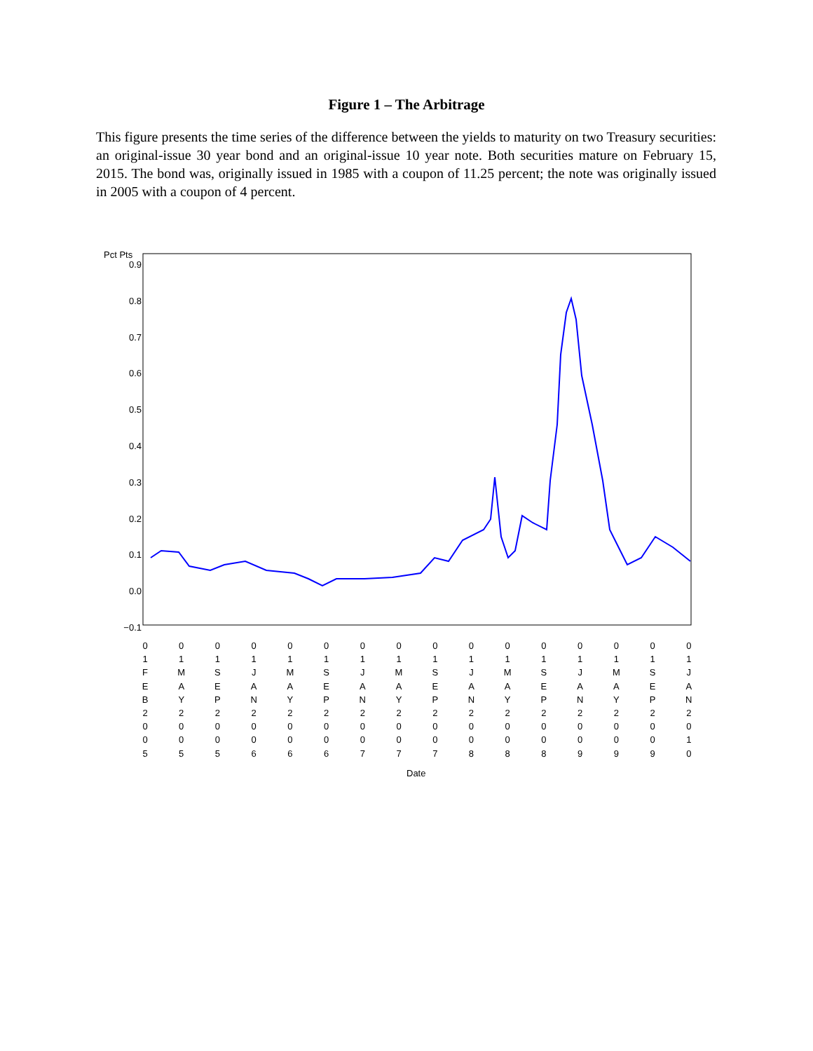Figure 1 – The Arbitrage
This figure presents the time series of the difference between the yields to maturity on two Treasury securities: an original-issue 30 year bond and an original-issue 10 year note. Both securities mature on February 15, 2015. The bond was, originally issued in 1985 with a coupon of 11.25 percent; the note was originally issued in 2005 with a coupon of 4 percent.
Pct Pts
0.9
0.8
0.7
0.6
0.5
0.4
0.3
0.2
0.1
0.0
−0.1
0
1
F
E
B
2
0
0
5
0
1
M
A
Y
2
0
0
5
0
1
S
E
P
2
0
0
5
0
1
J
A
N
2
0
0
6
0
1
M
A
Y
2
0
0
6
0
1
S
E
P
2
0
0
6
0
1
J
A
N
2
0
0
7
0
1
M
A
Y
2
0
0
7
0
1
S
E
P
2
0
0
7
0
1
J
A
N
2
0
0
8
0
1
M
A
Y
2
0
0
8
0
1
S
E
P
2
0
0
8
0
1
J
A
N
2
0
0
9
0
1
M
A
Y
2
0
0
9
0
1
S
E
P
2
0
0
9
0
1
J
A
N
2
0
1
0
Date